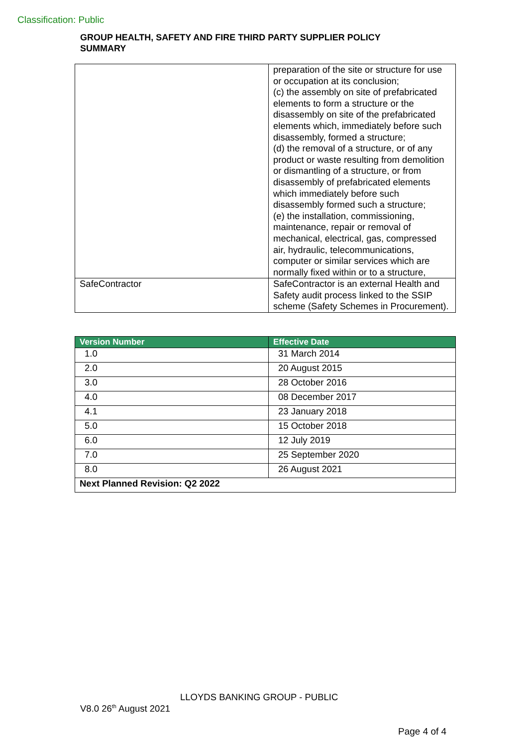Classification: Public
GROUP HEALTH, SAFETY AND FIRE THIRD PARTY SUPPLIER POLICY SUMMARY
| | preparation of the site or structure for use or occupation at its conclusion; (c) the assembly on site of prefabricated elements to form a structure or the disassembly on site of the prefabricated elements which, immediately before such disassembly, formed a structure; (d) the removal of a structure, or of any product or waste resulting from demolition or dismantling of a structure, or from disassembly of prefabricated elements which immediately before such disassembly formed such a structure; (e) the installation, commissioning, maintenance, repair or removal of mechanical, electrical, gas, compressed air, hydraulic, telecommunications, computer or similar services which are normally fixed within or to a structure, |
| SafeContractor | SafeContractor is an external Health and Safety audit process linked to the SSIP scheme (Safety Schemes in Procurement). |
| Version Number | Effective Date |
| --- | --- |
| 1.0 | 31 March 2014 |
| 2.0 | 20 August 2015 |
| 3.0 | 28 October 2016 |
| 4.0 | 08 December 2017 |
| 4.1 | 23 January 2018 |
| 5.0 | 15 October 2018 |
| 6.0 | 12 July 2019 |
| 7.0 | 25 September 2020 |
| 8.0 | 26 August 2021 |
| Next Planned Revision: Q2 2022 | |
LLOYDS BANKING GROUP - PUBLIC
V8.0 26<sup>th</sup> August 2021
Page 4 of 4